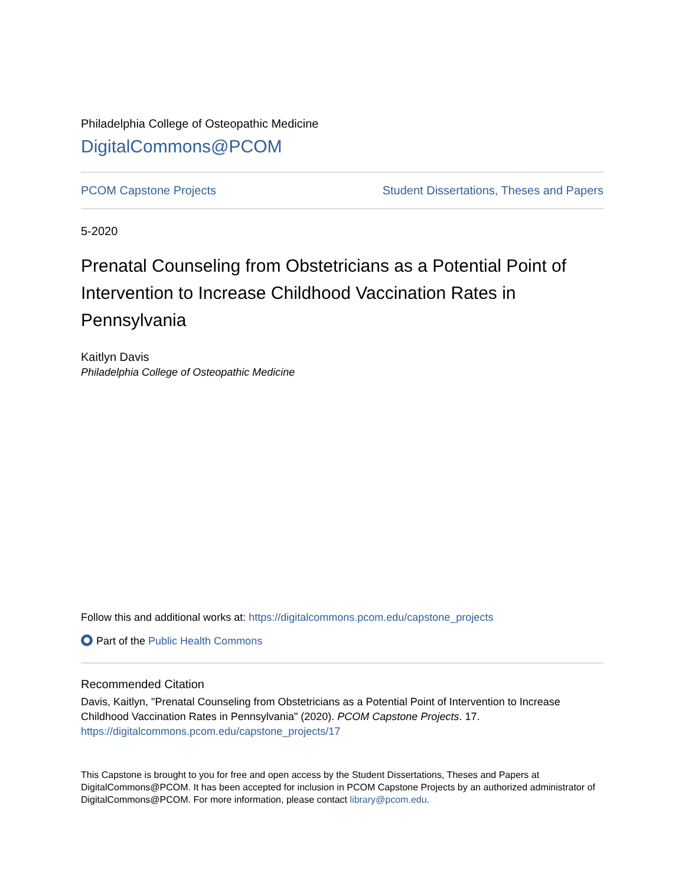Philadelphia College of Osteopathic Medicine
DigitalCommons@PCOM
PCOM Capstone Projects Student Dissertations, Theses and Papers
5-2020
Prenatal Counseling from Obstetricians as a Potential Point of Intervention to Increase Childhood Vaccination Rates in Pennsylvania
Kaitlyn Davis
Philadelphia College of Osteopathic Medicine
Follow this and additional works at: https://digitalcommons.pcom.edu/capstone_projects
Part of the Public Health Commons
Recommended Citation
Davis, Kaitlyn, "Prenatal Counseling from Obstetricians as a Potential Point of Intervention to Increase Childhood Vaccination Rates in Pennsylvania" (2020). PCOM Capstone Projects. 17.
https://digitalcommons.pcom.edu/capstone_projects/17
This Capstone is brought to you for free and open access by the Student Dissertations, Theses and Papers at DigitalCommons@PCOM. It has been accepted for inclusion in PCOM Capstone Projects by an authorized administrator of DigitalCommons@PCOM. For more information, please contact library@pcom.edu.